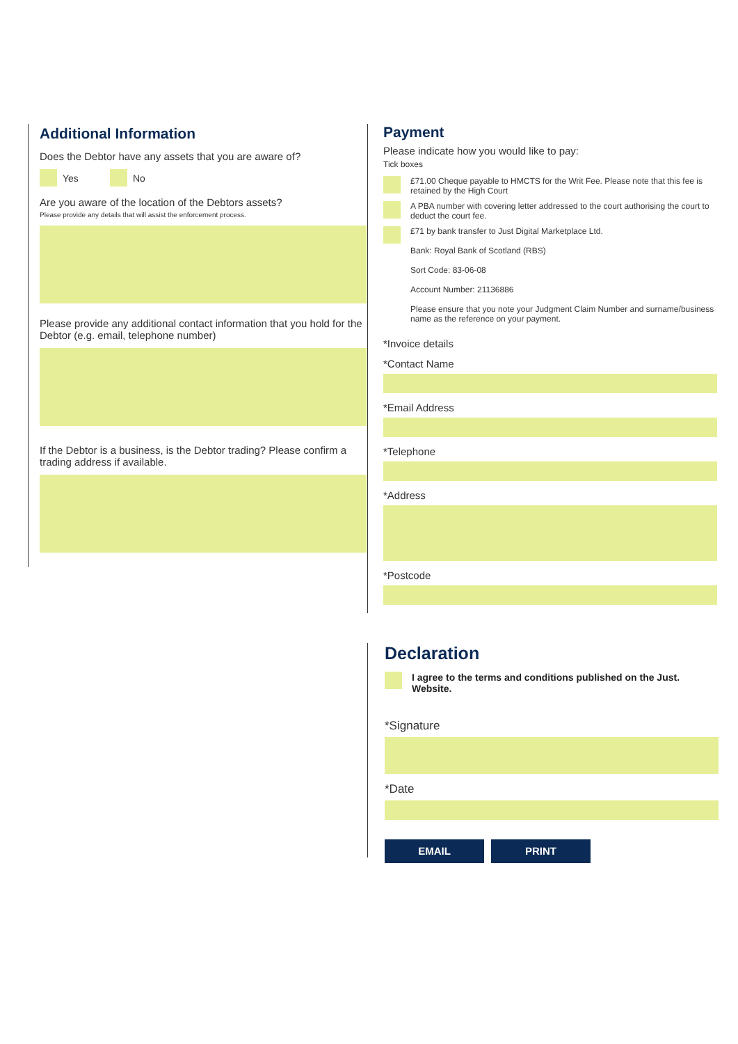Additional Information
Does the Debtor have any assets that you are aware of?
Yes No
Are you aware of the location of the Debtors assets?
Please provide any details that will assist the enforcement process.
Please provide any additional contact information that you hold for the Debtor (e.g. email, telephone number)
If the Debtor is a business, is the Debtor trading? Please confirm a trading address if available.
Payment
Please indicate how you would like to pay:
Tick boxes
£71.00 Cheque payable to HMCTS for the Writ Fee. Please note that this fee is retained by the High Court
A PBA number with covering letter addressed to the court authorising the court to deduct the court fee.
£71 by bank transfer to Just Digital Marketplace Ltd.
Bank: Royal Bank of Scotland (RBS)
Sort Code: 83-06-08
Account Number: 21136886
Please ensure that you note your Judgment Claim Number and surname/business name as the reference on your payment.
*Invoice details
*Contact Name
*Email Address
*Telephone
*Address
*Postcode
Declaration
I agree to the terms and conditions published on the Just. Website.
*Signature
*Date
EMAIL PRINT